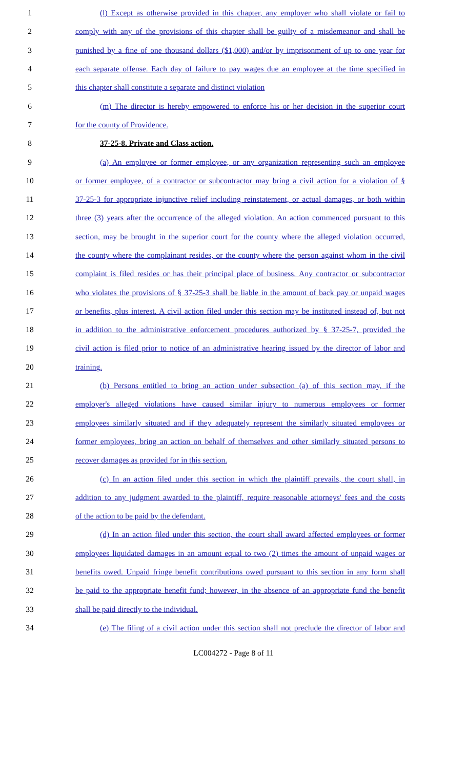1 (l) Except as otherwise provided in this chapter, any employer who shall violate or fail to
2 comply with any of the provisions of this chapter shall be guilty of a misdemeanor and shall be
3 punished by a fine of one thousand dollars ($1,000) and/or by imprisonment of up to one year for
4 each separate offense. Each day of failure to pay wages due an employee at the time specified in
5 this chapter shall constitute a separate and distinct violation
6 (m) The director is hereby empowered to enforce his or her decision in the superior court
7 for the county of Providence.
8 37-25-8. Private and Class action.
9 (a) An employee or former employee, or any organization representing such an employee
10 or former employee, of a contractor or subcontractor may bring a civil action for a violation of §
11 37-25-3 for appropriate injunctive relief including reinstatement, or actual damages, or both within
12 three (3) years after the occurrence of the alleged violation. An action commenced pursuant to this
13 section, may be brought in the superior court for the county where the alleged violation occurred,
14 the county where the complainant resides, or the county where the person against whom in the civil
15 complaint is filed resides or has their principal place of business. Any contractor or subcontractor
16 who violates the provisions of § 37-25-3 shall be liable in the amount of back pay or unpaid wages
17 or benefits, plus interest. A civil action filed under this section may be instituted instead of, but not
18 in addition to the administrative enforcement procedures authorized by § 37-25-7, provided the
19 civil action is filed prior to notice of an administrative hearing issued by the director of labor and
20 training.
21 (b) Persons entitled to bring an action under subsection (a) of this section may, if the
22 employer's alleged violations have caused similar injury to numerous employees or former
23 employees similarly situated and if they adequately represent the similarly situated employees or
24 former employees, bring an action on behalf of themselves and other similarly situated persons to
25 recover damages as provided for in this section.
26 (c) In an action filed under this section in which the plaintiff prevails, the court shall, in
27 addition to any judgment awarded to the plaintiff, require reasonable attorneys' fees and the costs
28 of the action to be paid by the defendant.
29 (d) In an action filed under this section, the court shall award affected employees or former
30 employees liquidated damages in an amount equal to two (2) times the amount of unpaid wages or
31 benefits owed. Unpaid fringe benefit contributions owed pursuant to this section in any form shall
32 be paid to the appropriate benefit fund; however, in the absence of an appropriate fund the benefit
33 shall be paid directly to the individual.
34 (e) The filing of a civil action under this section shall not preclude the director of labor and
LC004272 - Page 8 of 11